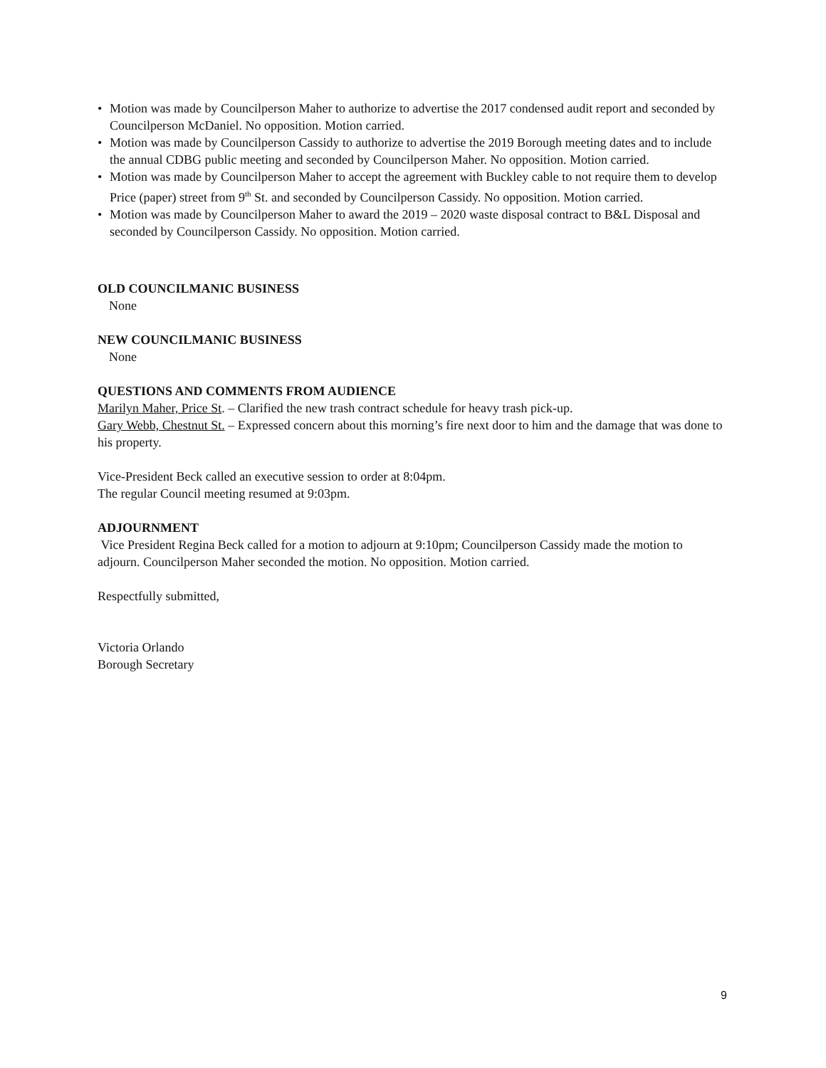• Motion was made by Councilperson Maher to authorize to advertise the 2017 condensed audit report and seconded by Councilperson McDaniel. No opposition. Motion carried.
• Motion was made by Councilperson Cassidy to authorize to advertise the 2019 Borough meeting dates and to include the annual CDBG public meeting and seconded by Councilperson Maher. No opposition. Motion carried.
• Motion was made by Councilperson Maher to accept the agreement with Buckley cable to not require them to develop Price (paper) street from 9<sup>th</sup> St. and seconded by Councilperson Cassidy. No opposition. Motion carried.
• Motion was made by Councilperson Maher to award the 2019 – 2020 waste disposal contract to B&L Disposal and seconded by Councilperson Cassidy. No opposition. Motion carried.
OLD COUNCILMANIC BUSINESS
None
NEW COUNCILMANIC BUSINESS
None
QUESTIONS AND COMMENTS FROM AUDIENCE
Marilyn Maher, Price St. – Clarified the new trash contract schedule for heavy trash pick-up.
Gary Webb, Chestnut St. – Expressed concern about this morning’s fire next door to him and the damage that was done to his property.
Vice-President Beck called an executive session to order at 8:04pm.
The regular Council meeting resumed at 9:03pm.
ADJOURNMENT
Vice President Regina Beck called for a motion to adjourn at 9:10pm; Councilperson Cassidy made the motion to adjourn. Councilperson Maher seconded the motion. No opposition. Motion carried.
Respectfully submitted,
Victoria Orlando
Borough Secretary
9